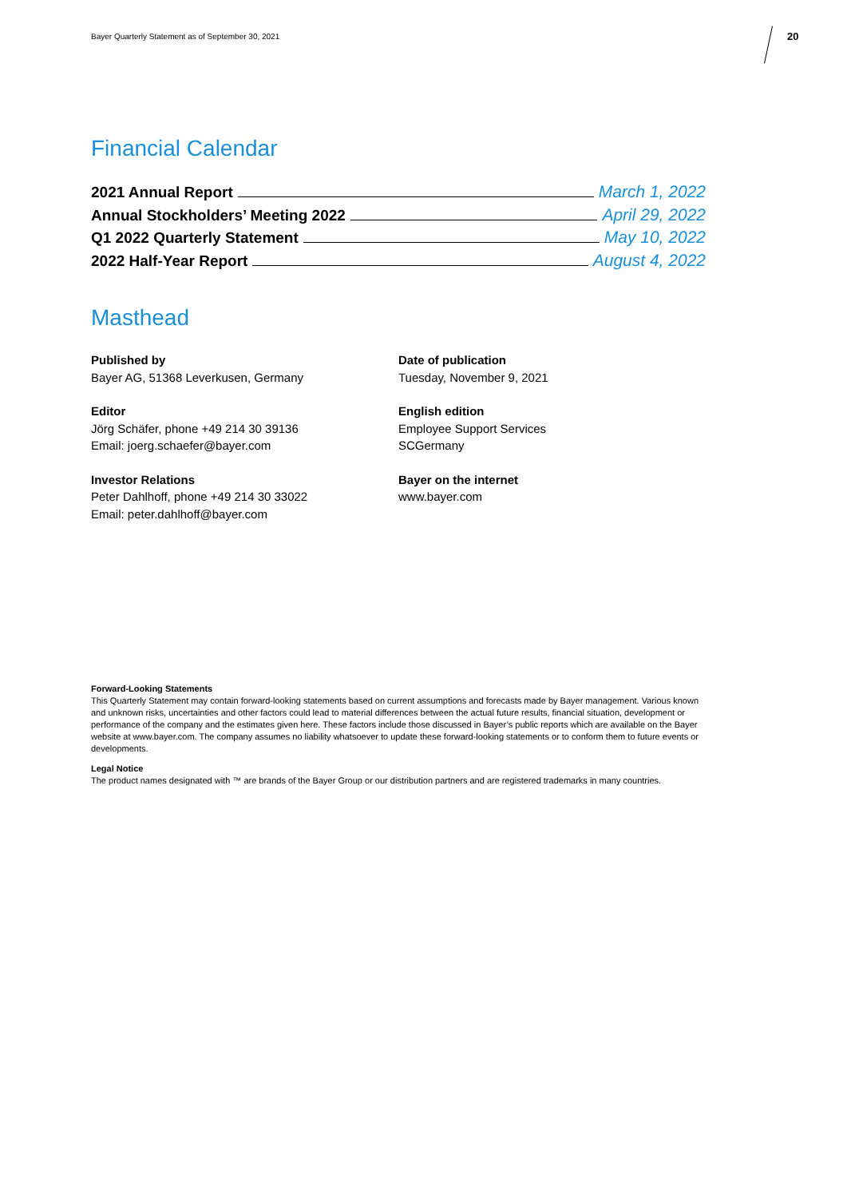Bayer Quarterly Statement as of September 30, 2021
20
Financial Calendar
2021 Annual Report March 1, 2022
Annual Stockholders’ Meeting 2022 April 29, 2022
Q1 2022 Quarterly Statement May 10, 2022
2022 Half-Year Report August 4, 2022
Masthead
Published by
Bayer AG, 51368 Leverkusen, Germany
Editor
Jörg Schäfer, phone +49 214 30 39136
Email: joerg.schaefer@bayer.com
Investor Relations
Peter Dahlhoff, phone +49 214 30 33022
Email: peter.dahlhoff@bayer.com
Date of publication
Tuesday, November 9, 2021
English edition
Employee Support Services
SCGermany
Bayer on the internet
www.bayer.com
Forward-Looking Statements
This Quarterly Statement may contain forward-looking statements based on current assumptions and forecasts made by Bayer management. Various known and unknown risks, uncertainties and other factors could lead to material differences between the actual future results, financial situation, development or performance of the company and the estimates given here. These factors include those discussed in Bayer’s public reports which are available on the Bayer website at www.bayer.com. The company assumes no liability whatsoever to update these forward-looking statements or to conform them to future events or developments.
Legal Notice
The product names designated with ™ are brands of the Bayer Group or our distribution partners and are registered trademarks in many countries.